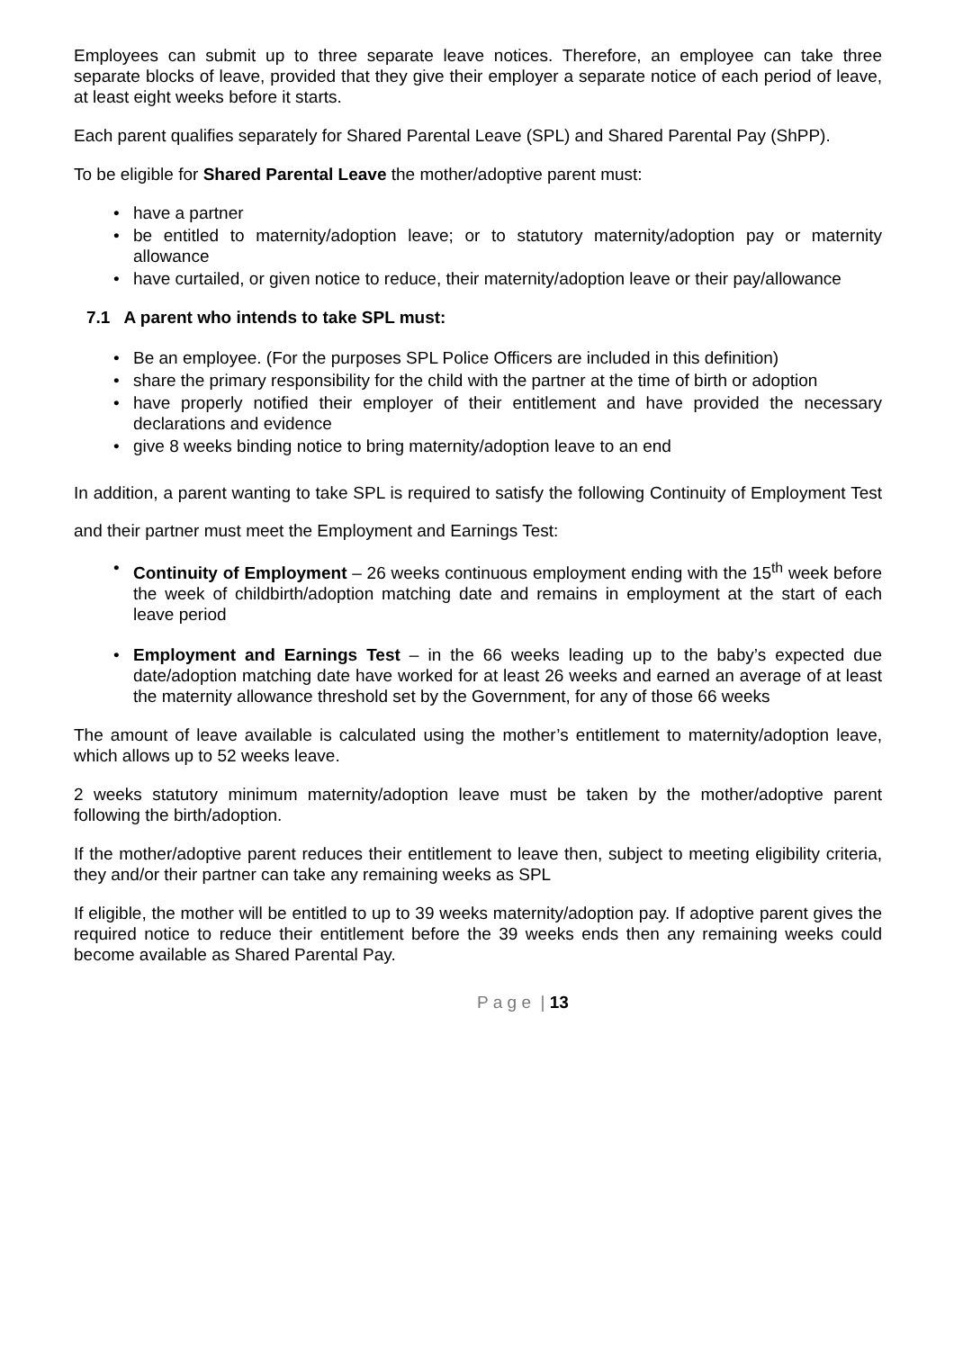Employees can submit up to three separate leave notices. Therefore, an employee can take three separate blocks of leave, provided that they give their employer a separate notice of each period of leave, at least eight weeks before it starts.
Each parent qualifies separately for Shared Parental Leave (SPL) and Shared Parental Pay (ShPP).
To be eligible for Shared Parental Leave the mother/adoptive parent must:
• have a partner
• be entitled to maternity/adoption leave; or to statutory maternity/adoption pay or maternity allowance
• have curtailed, or given notice to reduce, their maternity/adoption leave or their pay/allowance
7.1 A parent who intends to take SPL must:
• Be an employee. (For the purposes SPL Police Officers are included in this definition)
• share the primary responsibility for the child with the partner at the time of birth or adoption
• have properly notified their employer of their entitlement and have provided the necessary declarations and evidence
• give 8 weeks binding notice to bring maternity/adoption leave to an end
In addition, a parent wanting to take SPL is required to satisfy the following Continuity of Employment Test and their partner must meet the Employment and Earnings Test:
• Continuity of Employment – 26 weeks continuous employment ending with the 15<sup>th</sup> week before the week of childbirth/adoption matching date and remains in employment at the start of each leave period
• Employment and Earnings Test – in the 66 weeks leading up to the baby’s expected due date/adoption matching date have worked for at least 26 weeks and earned an average of at least the maternity allowance threshold set by the Government, for any of those 66 weeks
The amount of leave available is calculated using the mother’s entitlement to maternity/adoption leave, which allows up to 52 weeks leave.
2 weeks statutory minimum maternity/adoption leave must be taken by the mother/adoptive parent following the birth/adoption.
If the mother/adoptive parent reduces their entitlement to leave then, subject to meeting eligibility criteria, they and/or their partner can take any remaining weeks as SPL
If eligible, the mother will be entitled to up to 39 weeks maternity/adoption pay. If adoptive parent gives the required notice to reduce their entitlement before the 39 weeks ends then any remaining weeks could become available as Shared Parental Pay.
P a g e | 13